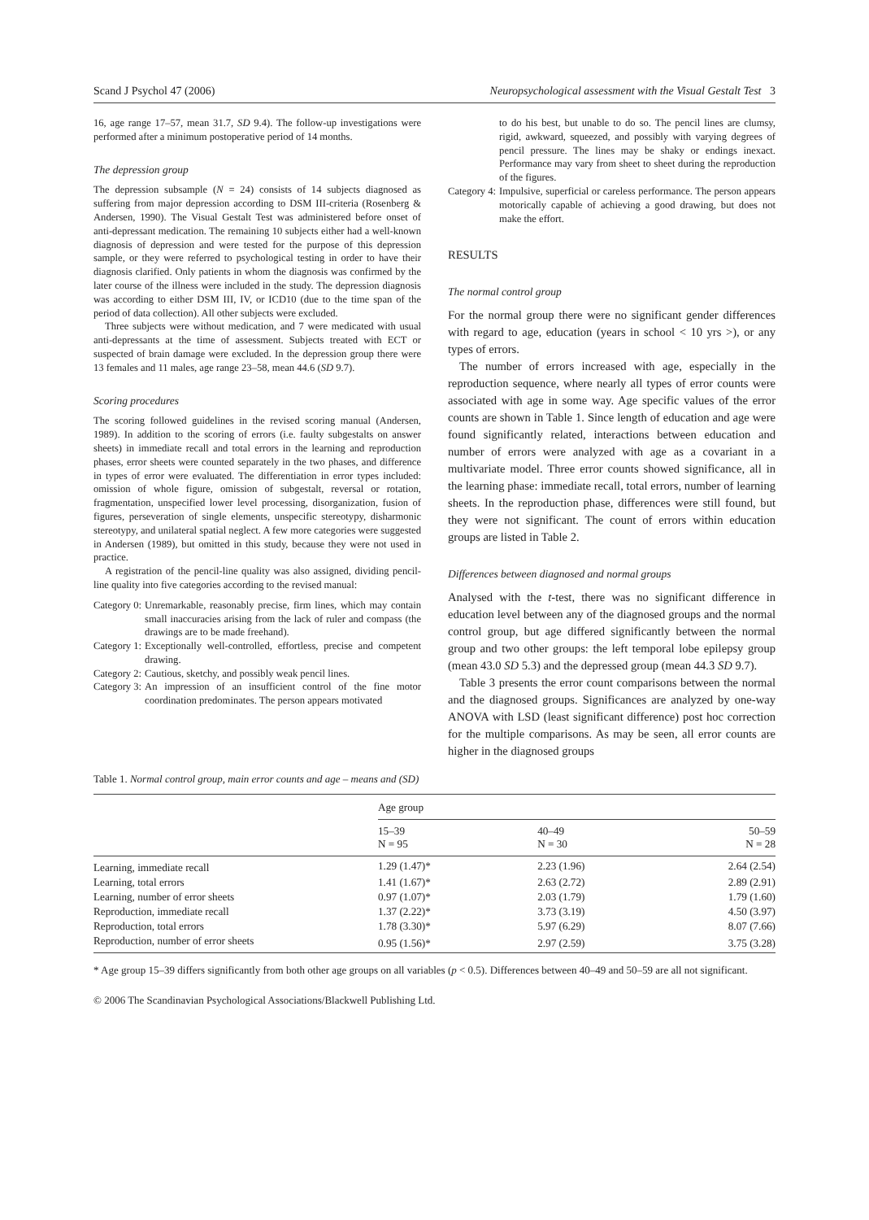Scand J Psychol 47 (2006) Neuropsychological assessment with the Visual Gestalt Test 3
16, age range 17–57, mean 31.7, SD 9.4). The follow-up investigations were performed after a minimum postoperative period of 14 months.
The depression group
The depression subsample (N = 24) consists of 14 subjects diagnosed as suffering from major depression according to DSM III-criteria (Rosenberg & Andersen, 1990). The Visual Gestalt Test was administered before onset of anti-depressant medication. The remaining 10 subjects either had a well-known diagnosis of depression and were tested for the purpose of this depression sample, or they were referred to psychological testing in order to have their diagnosis clarified. Only patients in whom the diagnosis was confirmed by the later course of the illness were included in the study. The depression diagnosis was according to either DSM III, IV, or ICD10 (due to the time span of the period of data collection). All other subjects were excluded.
Three subjects were without medication, and 7 were medicated with usual anti-depressants at the time of assessment. Subjects treated with ECT or suspected of brain damage were excluded. In the depression group there were 13 females and 11 males, age range 23–58, mean 44.6 (SD 9.7).
Scoring procedures
The scoring followed guidelines in the revised scoring manual (Andersen, 1989). In addition to the scoring of errors (i.e. faulty subgestalts on answer sheets) in immediate recall and total errors in the learning and reproduction phases, error sheets were counted separately in the two phases, and difference in types of error were evaluated. The differentiation in error types included: omission of whole figure, omission of subgestalt, reversal or rotation, fragmentation, unspecified lower level processing, disorganization, fusion of figures, perseveration of single elements, unspecific stereotypy, disharmonic stereotypy, and unilateral spatial neglect. A few more categories were suggested in Andersen (1989), but omitted in this study, because they were not used in practice.
A registration of the pencil-line quality was also assigned, dividing pencil-line quality into five categories according to the revised manual:
Category 0: Unremarkable, reasonably precise, firm lines, which may contain small inaccuracies arising from the lack of ruler and compass (the drawings are to be made freehand).
Category 1: Exceptionally well-controlled, effortless, precise and competent drawing.
Category 2: Cautious, sketchy, and possibly weak pencil lines.
Category 3: An impression of an insufficient control of the fine motor coordination predominates. The person appears motivated
Category 3: to do his best, but unable to do so. The pencil lines are clumsy, rigid, awkward, squeezed, and possibly with varying degrees of pencil pressure. The lines may be shaky or endings inexact. Performance may vary from sheet to sheet during the reproduction of the figures.
Category 4: Impulsive, superficial or careless performance. The person appears motorically capable of achieving a good drawing, but does not make the effort.
RESULTS
The normal control group
For the normal group there were no significant gender differences with regard to age, education (years in school < 10 yrs >), or any types of errors.
The number of errors increased with age, especially in the reproduction sequence, where nearly all types of error counts were associated with age in some way. Age specific values of the error counts are shown in Table 1. Since length of education and age were found significantly related, interactions between education and number of errors were analyzed with age as a covariant in a multivariate model. Three error counts showed significance, all in the learning phase: immediate recall, total errors, number of learning sheets. In the reproduction phase, differences were still found, but they were not significant. The count of errors within education groups are listed in Table 2.
Differences between diagnosed and normal groups
Analysed with the t-test, there was no significant difference in education level between any of the diagnosed groups and the normal control group, but age differed significantly between the normal group and two other groups: the left temporal lobe epilepsy group (mean 43.0 SD 5.3) and the depressed group (mean 44.3 SD 9.7).
Table 3 presents the error count comparisons between the normal and the diagnosed groups. Significances are analyzed by one-way ANOVA with LSD (least significant difference) post hoc correction for the multiple comparisons. As may be seen, all error counts are higher in the diagnosed groups
Table 1. Normal control group, main error counts and age – means and (SD)
| | Age group | | |
| --- | --- | --- | --- |
| | 15–39 N = 95 | 40–49 N = 30 | 50–59 N = 28 |
| Learning, immediate recall | 1.29 (1.47)* | 2.23 (1.96) | 2.64 (2.54) |
| Learning, total errors | 1.41 (1.67)* | 2.63 (2.72) | 2.89 (2.91) |
| Learning, number of error sheets | 0.97 (1.07)* | 2.03 (1.79) | 1.79 (1.60) |
| Reproduction, immediate recall | 1.37 (2.22)* | 3.73 (3.19) | 4.50 (3.97) |
| Reproduction, total errors | 1.78 (3.30)* | 5.97 (6.29) | 8.07 (7.66) |
| Reproduction, number of error sheets | 0.95 (1.56)* | 2.97 (2.59) | 3.75 (3.28) |
* Age group 15–39 differs significantly from both other age groups on all variables (p < 0.5). Differences between 40–49 and 50–59 are all not significant.
© 2006 The Scandinavian Psychological Associations/Blackwell Publishing Ltd.